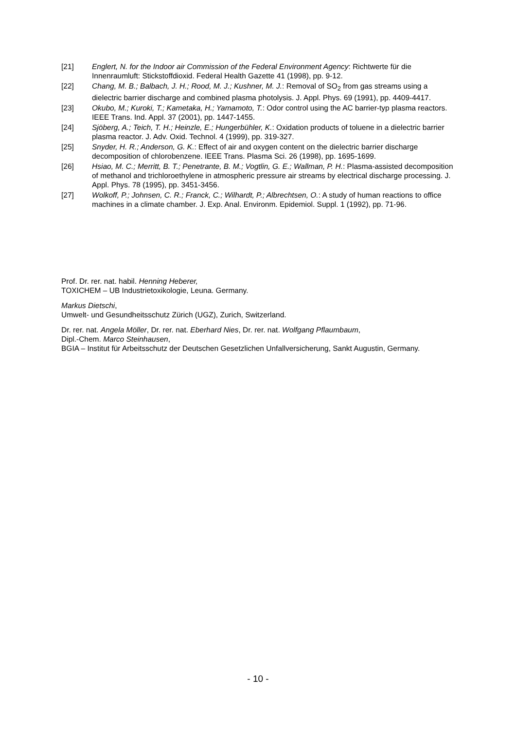[21] Englert, N. for the Indoor air Commission of the Federal Environment Agency: Richtwerte für die Innenraumluft: Stickstoffdioxid. Federal Health Gazette 41 (1998), pp. 9-12.
[22] Chang, M. B.; Balbach, J. H.; Rood, M. J.; Kushner, M. J.: Removal of SO<sub>2</sub> from gas streams using a dielectric barrier discharge and combined plasma photolysis. J. Appl. Phys. 69 (1991), pp. 4409-4417.
[23] Okubo, M.; Kuroki, T.; Kametaka, H.; Yamamoto, T.: Odor control using the AC barrier-typ plasma reactors. IEEE Trans. Ind. Appl. 37 (2001), pp. 1447-1455.
[24] Sjöberg, A.; Teich, T. H.; Heinzle, E.; Hungerbühler, K.: Oxidation products of toluene in a dielectric barrier plasma reactor. J. Adv. Oxid. Technol. 4 (1999), pp. 319-327.
[25] Snyder, H. R.; Anderson, G. K.: Effect of air and oxygen content on the dielectric barrier discharge decomposition of chlorobenzene. IEEE Trans. Plasma Sci. 26 (1998), pp. 1695-1699.
[26] Hsiao, M. C.; Merritt, B. T.; Penetrante, B. M.; Vogtlin, G. E.; Wallman, P. H.: Plasma-assisted decomposition of methanol and trichloroethylene in atmospheric pressure air streams by electrical discharge processing. J. Appl. Phys. 78 (1995), pp. 3451-3456.
[27] Wolkoff, P.; Johnsen, C. R.; Franck, C.; Wilhardt, P.; Albrechtsen, O.: A study of human reactions to office machines in a climate chamber. J. Exp. Anal. Environm. Epidemiol. Suppl. 1 (1992), pp. 71-96.
Prof. Dr. rer. nat. habil. Henning Heberer,
TOXICHEM – UB Industrietoxikologie, Leuna. Germany.
Markus Dietschi,
Umwelt- und Gesundheitsschutz Zürich (UGZ), Zurich, Switzerland.
Dr. rer. nat. Angela Möller, Dr. rer. nat. Eberhard Nies, Dr. rer. nat. Wolfgang Pflaumbaum,
Dipl.-Chem. Marco Steinhausen,
BGIA – Institut für Arbeitsschutz der Deutschen Gesetzlichen Unfallversicherung, Sankt Augustin, Germany.
- 10 -